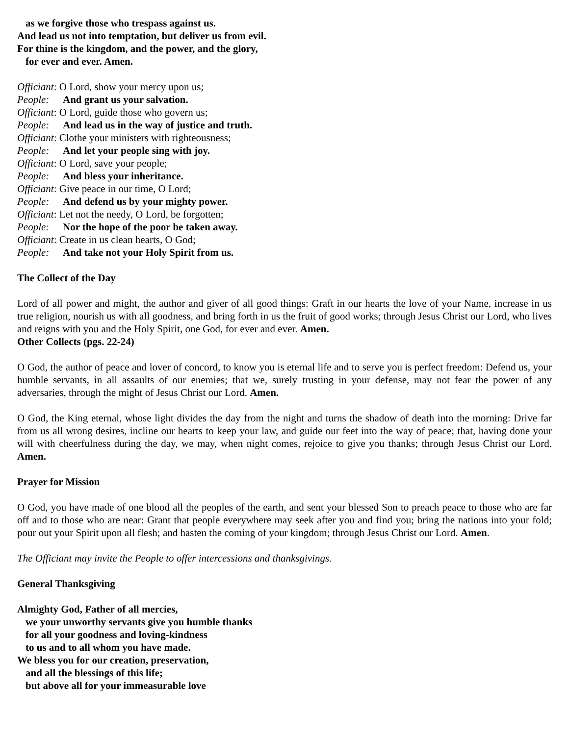as we forgive those who trespass against us.
And lead us not into temptation, but deliver us from evil.
For thine is the kingdom, and the power, and the glory,
for ever and ever. Amen.
Officiant: O Lord, show your mercy upon us;
People: And grant us your salvation.
Officiant: O Lord, guide those who govern us;
People: And lead us in the way of justice and truth.
Officiant: Clothe your ministers with righteousness;
People: And let your people sing with joy.
Officiant: O Lord, save your people;
People: And bless your inheritance.
Officiant: Give peace in our time, O Lord;
People: And defend us by your mighty power.
Officiant: Let not the needy, O Lord, be forgotten;
People: Nor the hope of the poor be taken away.
Officiant: Create in us clean hearts, O God;
People: And take not your Holy Spirit from us.
The Collect of the Day
Lord of all power and might, the author and giver of all good things: Graft in our hearts the love of your Name, increase in us true religion, nourish us with all goodness, and bring forth in us the fruit of good works; through Jesus Christ our Lord, who lives and reigns with you and the Holy Spirit, one God, for ever and ever. Amen.
Other Collects (pgs. 22-24)
O God, the author of peace and lover of concord, to know you is eternal life and to serve you is perfect freedom: Defend us, your humble servants, in all assaults of our enemies; that we, surely trusting in your defense, may not fear the power of any adversaries, through the might of Jesus Christ our Lord. Amen.
O God, the King eternal, whose light divides the day from the night and turns the shadow of death into the morning: Drive far from us all wrong desires, incline our hearts to keep your law, and guide our feet into the way of peace; that, having done your will with cheerfulness during the day, we may, when night comes, rejoice to give you thanks; through Jesus Christ our Lord. Amen.
Prayer for Mission
O God, you have made of one blood all the peoples of the earth, and sent your blessed Son to preach peace to those who are far off and to those who are near: Grant that people everywhere may seek after you and find you; bring the nations into your fold; pour out your Spirit upon all flesh; and hasten the coming of your kingdom; through Jesus Christ our Lord. Amen.
The Officiant may invite the People to offer intercessions and thanksgivings.
General Thanksgiving
Almighty God, Father of all mercies,
we your unworthy servants give you humble thanks
for all your goodness and loving-kindness
to us and to all whom you have made.
We bless you for our creation, preservation,
and all the blessings of this life;
but above all for your immeasurable love